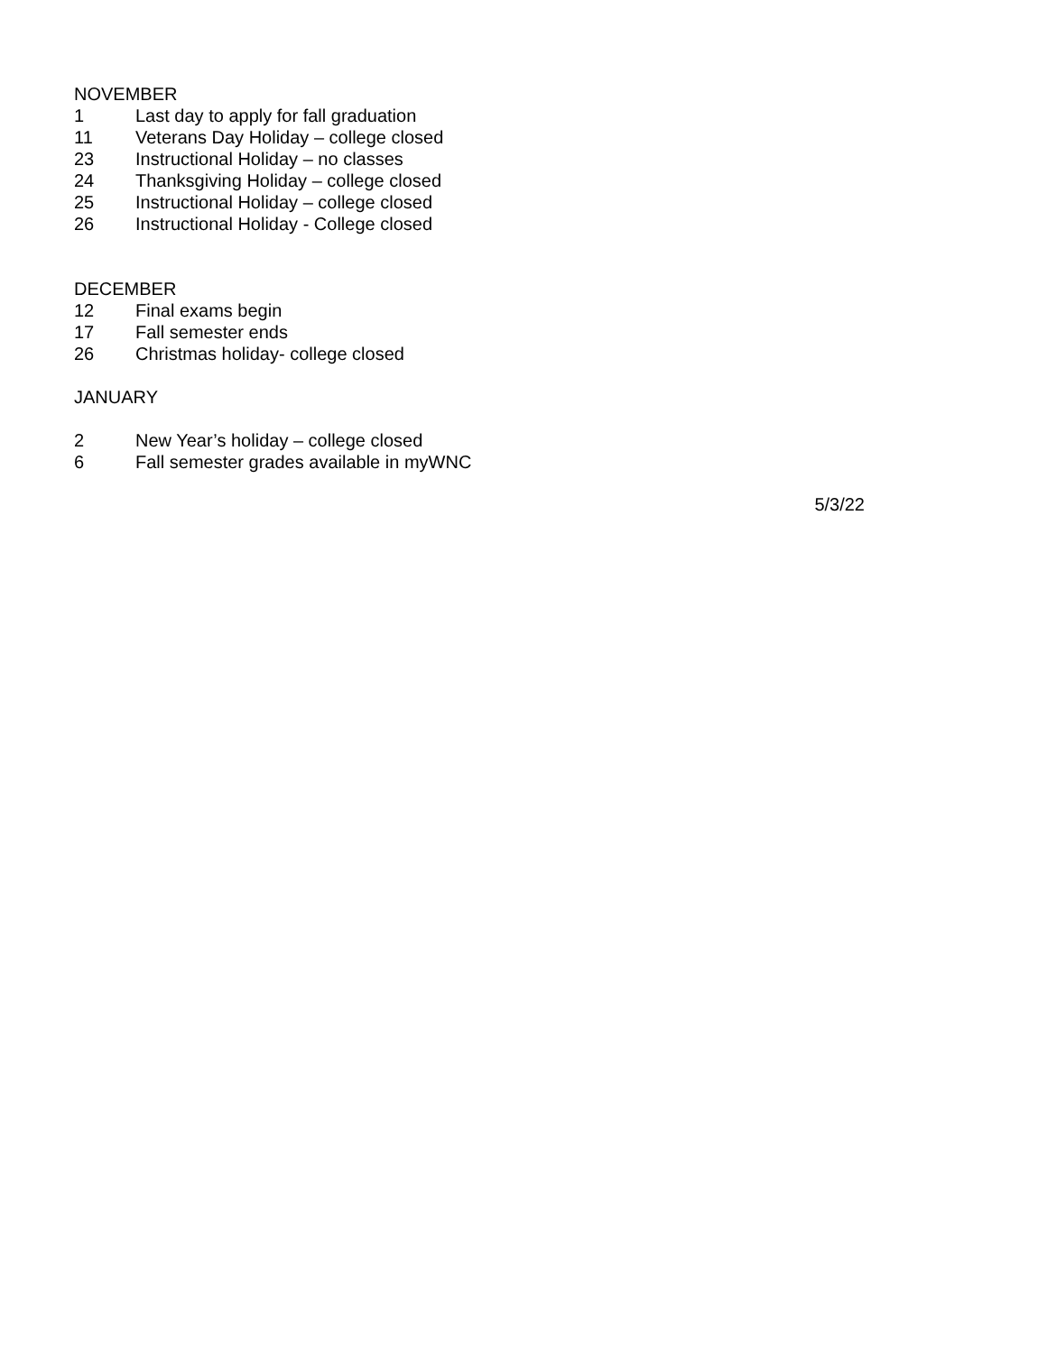NOVEMBER
1 Last day to apply for fall graduation
11 Veterans Day Holiday – college closed
23 Instructional Holiday – no classes
24 Thanksgiving Holiday – college closed
25 Instructional Holiday – college closed
26 Instructional Holiday - College closed
DECEMBER
12 Final exams begin
17 Fall semester ends
26 Christmas holiday- college closed
JANUARY
2 New Year’s holiday – college closed
6 Fall semester grades available in myWNC
5/3/22